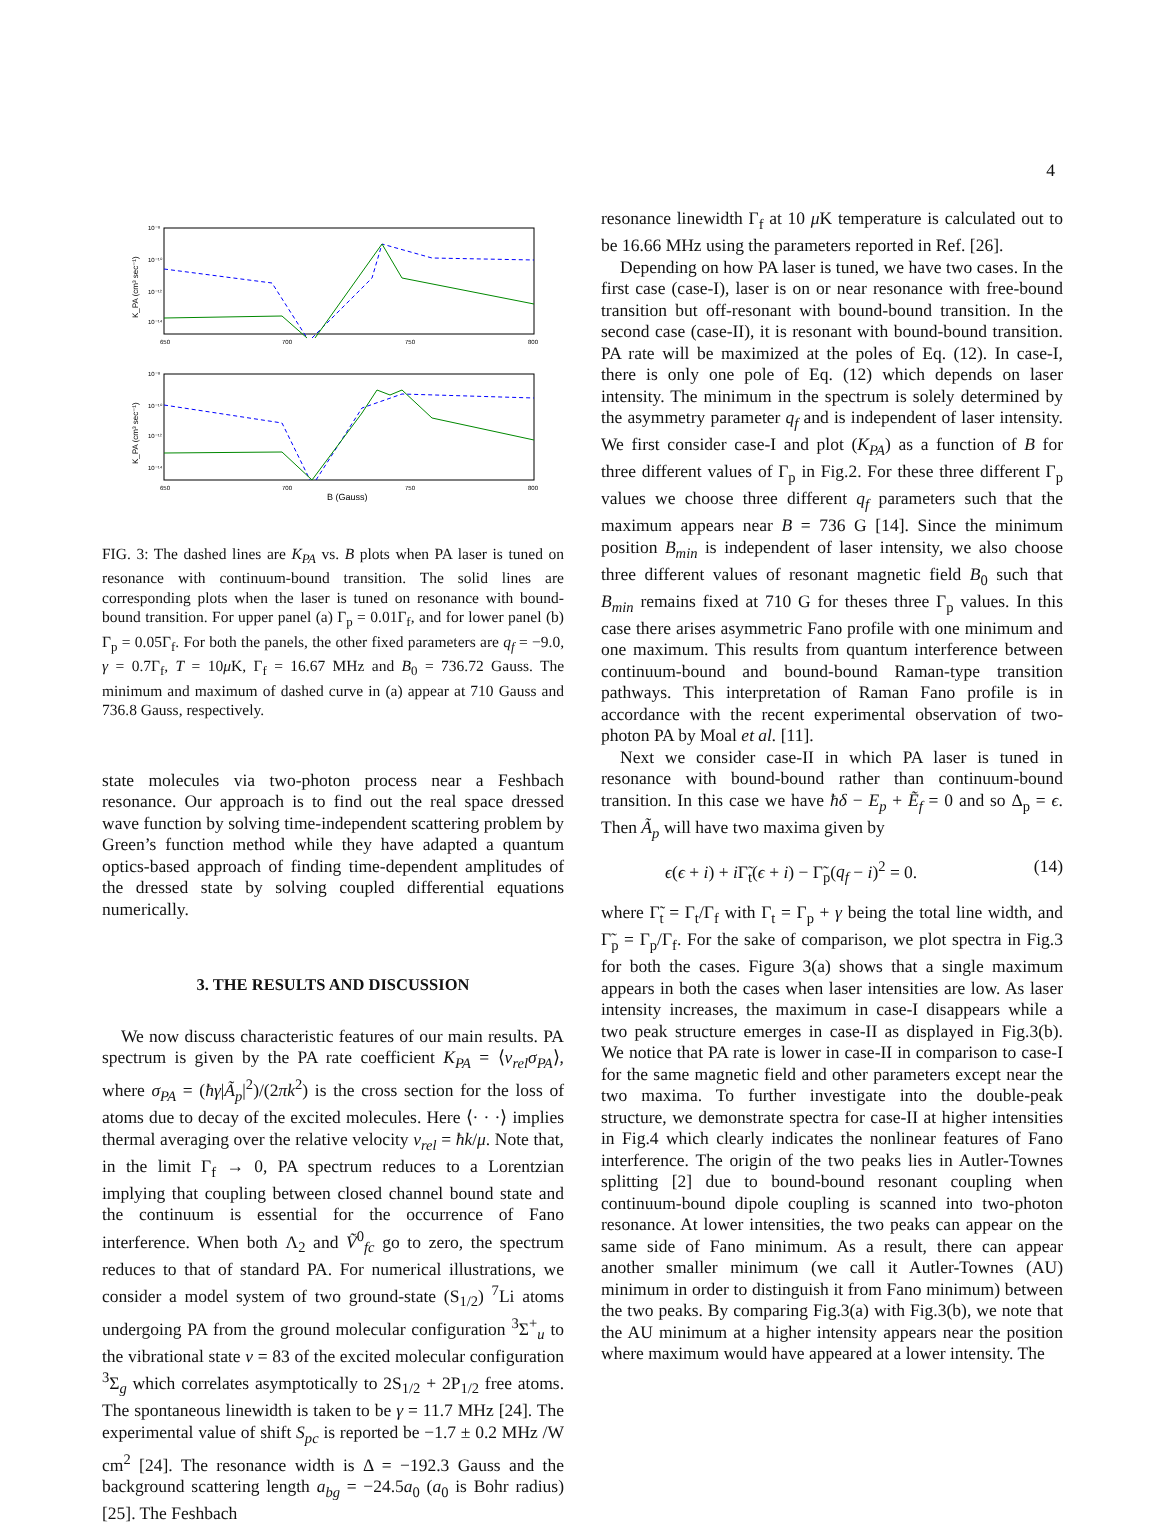4
10⁻⁸
10⁻¹⁰
10⁻¹²
10⁻¹⁴
650
700
750
800
K_PA (cm³ sec⁻¹)
10⁻⁸
10⁻¹⁰
10⁻¹²
10⁻¹⁴
650
700
750
800
K_PA (cm³ sec⁻¹)
B (Gauss)
FIG. 3: The dashed lines are K<sub>PA</sub> vs. B plots when PA laser is tuned on resonance with continuum-bound transition. The solid lines are corresponding plots when the laser is tuned on resonance with bound-bound transition. For upper panel (a) Γ<sub>p</sub> = 0.01Γ<sub>f</sub>, and for lower panel (b) Γ<sub>p</sub> = 0.05Γ<sub>f</sub>. For both the panels, the other fixed parameters are q<sub>f</sub> = −9.0, γ = 0.7Γ<sub>f</sub>, T = 10μ K, Γ<sub>f</sub> = 16.67 MHz and B<sub>0</sub> = 736.72 Gauss. The minimum and maximum of dashed curve in (a) appear at 710 Gauss and 736.8 Gauss, respectively.
state molecules via two-photon process near a Feshbach resonance. Our approach is to find out the real space dressed wave function by solving time-independent scattering problem by Green’s function method while they have adapted a quantum optics-based approach of finding time-dependent amplitudes of the dressed state by solving coupled differential equations numerically.
3. THE RESULTS AND DISCUSSION
We now discuss characteristic features of our main results. PA spectrum is given by the PA rate coefficient K<sub>PA</sub> = ⟨v<sub>rel</sub>σ<sub>PA</sub>⟩, where σ<sub>PA</sub> = (ħγ|Ã<sub>p</sub>|<sup>2</sup>)/(2πk<sup>2</sup>) is the cross section for the loss of atoms due to decay of the excited molecules. Here ⟨· · ·⟩ implies thermal averaging over the relative velocity v<sub>rel</sub> = ħk/μ. Note that, in the limit Γ<sub>f</sub> → 0, PA spectrum reduces to a Lorentzian implying that coupling between closed channel bound state and the continuum is essential for the occurrence of Fano interference. When both Λ<sub>2</sub> and Ṽ<sup>0</sup><sub>fc</sub> go to zero, the spectrum reduces to that of standard PA. For numerical illustrations, we consider a model system of two ground-state (S<sub>1/2</sub>) <sup>7</sup>Li atoms undergoing PA from the ground molecular configuration <sup>3</sup>Σ<sup>+</sup><sub>u</sub> to the vibrational state v = 83 of the excited molecular configuration <sup>3</sup>Σ<sub>g</sub> which correlates asymptotically to 2S<sub>1/2</sub> + 2P<sub>1/2</sub> free atoms. The spontaneous linewidth is taken to be γ = 11.7 MHz [24]. The experimental value of shift S<sub>pc</sub> is reported be −1.7 ± 0.2 MHz /W cm<sup>2</sup> [24]. The resonance width is Δ = −192.3 Gauss and the background scattering length a<sub>bg</sub> = −24.5a<sub>0</sub> (a<sub>0</sub> is Bohr radius) [25]. The Feshbach
resonance linewidth Γ<sub>f</sub> at 10 μ K temperature is calculated out to be 16.66 MHz using the parameters reported in Ref. [26].
Depending on how PA laser is tuned, we have two cases. In the first case (case-I), laser is on or near resonance with free-bound transition but off-resonant with bound-bound transition. In the second case (case-II), it is resonant with bound-bound transition. PA rate will be maximized at the poles of Eq. (12). In case-I, there is only one pole of Eq. (12) which depends on laser intensity. The minimum in the spectrum is solely determined by the asymmetry parameter q<sub>f</sub> and is independent of laser intensity. We first consider case-I and plot (K<sub>PA</sub>) as a function of B for three different values of Γ<sub>p</sub> in Fig.2. For these three different Γ<sub>p</sub> values we choose three different q<sub>f</sub> parameters such that the maximum appears near B = 736 G [14]. Since the minimum position B<sub>min</sub> is independent of laser intensity, we also choose three different values of resonant magnetic field B<sub>0</sub> such that B<sub>min</sub> remains fixed at 710 G for theses three Γ<sub>p</sub> values. In this case there arises asymmetric Fano profile with one minimum and one maximum. This results from quantum interference between continuum-bound and bound-bound Raman-type transition pathways. This interpretation of Raman Fano profile is in accordance with the recent experimental observation of two-photon PA by Moal et al. [11].
Next we consider case-II in which PA laser is tuned in resonance with bound-bound rather than continuum-bound transition. In this case we have ħδ − E<sub>p</sub> + Ẽ<sub>f</sub> = 0 and so Δ<sub>p</sub> = ϵ. Then Ã<sub>p</sub> will have two maxima given by
ϵ(ϵ + i) + i Γ̃<sub>t</sub>(ϵ + i) − Γ̃<sub>p</sub>(q<sub>f</sub> − i)<sup>2</sup> = 0. (14)
where Γ̃<sub>t</sub> = Γ<sub>t</sub>/Γ<sub>f</sub> with Γ<sub>t</sub> = Γ<sub>p</sub> + γ being the total line width, and Γ̃<sub>p</sub> = Γ<sub>p</sub>/Γ<sub>f</sub>. For the sake of comparison, we plot spectra in Fig.3 for both the cases. Figure 3(a) shows that a single maximum appears in both the cases when laser intensities are low. As laser intensity increases, the maximum in case-I disappears while a two peak structure emerges in case-II as displayed in Fig.3(b). We notice that PA rate is lower in case-II in comparison to case-I for the same magnetic field and other parameters except near the two maxima. To further investigate into the double-peak structure, we demonstrate spectra for case-II at higher intensities in Fig.4 which clearly indicates the nonlinear features of Fano interference. The origin of the two peaks lies in Autler-Townes splitting [2] due to bound-bound resonant coupling when continuum-bound dipole coupling is scanned into two-photon resonance. At lower intensities, the two peaks can appear on the same side of Fano minimum. As a result, there can appear another smaller minimum (we call it Autler-Townes (AU) minimum in order to distinguish it from Fano minimum) between the two peaks. By comparing Fig.3(a) with Fig.3(b), we note that the AU minimum at a higher intensity appears near the position where maximum would have appeared at a lower intensity. The